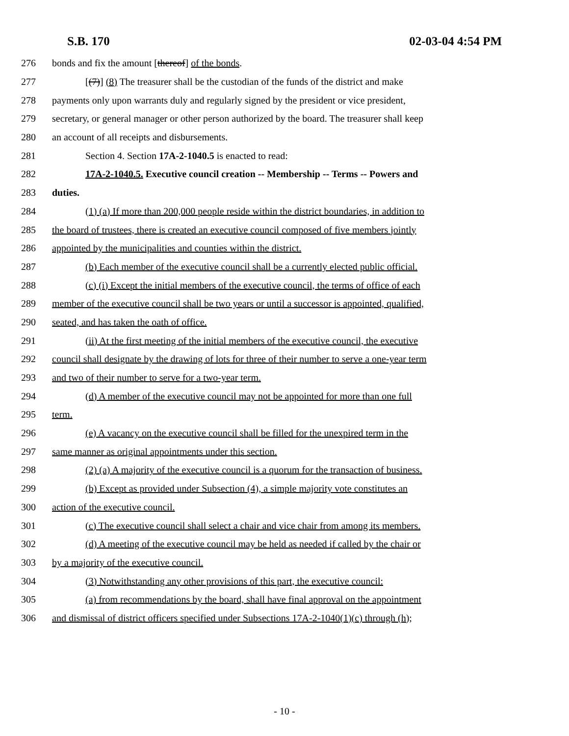S.B. 170 02-03-04 4:54 PM
276 bonds and fix the amount [thereof] of the bonds.
277 [(7)] (8) The treasurer shall be the custodian of the funds of the district and make
278 payments only upon warrants duly and regularly signed by the president or vice president,
279 secretary, or general manager or other person authorized by the board. The treasurer shall keep
280 an account of all receipts and disbursements.
281 Section 4. Section 17A-2-1040.5 is enacted to read:
282 17A-2-1040.5. Executive council creation -- Membership -- Terms -- Powers and
283 duties.
284 (1) (a) If more than 200,000 people reside within the district boundaries, in addition to
285 the board of trustees, there is created an executive council composed of five members jointly
286 appointed by the municipalities and counties within the district.
287 (b) Each member of the executive council shall be a currently elected public official.
288 (c) (i) Except the initial members of the executive council, the terms of office of each
289 member of the executive council shall be two years or until a successor is appointed, qualified,
290 seated, and has taken the oath of office.
291 (ii) At the first meeting of the initial members of the executive council, the executive
292 council shall designate by the drawing of lots for three of their number to serve a one-year term
293 and two of their number to serve for a two-year term.
294 (d) A member of the executive council may not be appointed for more than one full
295 term.
296 (e) A vacancy on the executive council shall be filled for the unexpired term in the
297 same manner as original appointments under this section.
298 (2) (a) A majority of the executive council is a quorum for the transaction of business.
299 (b) Except as provided under Subsection (4), a simple majority vote constitutes an
300 action of the executive council.
301 (c) The executive council shall select a chair and vice chair from among its members.
302 (d) A meeting of the executive council may be held as needed if called by the chair or
303 by a majority of the executive council.
304 (3) Notwithstanding any other provisions of this part, the executive council:
305 (a) from recommendations by the board, shall have final approval on the appointment
306 and dismissal of district officers specified under Subsections 17A-2-1040(1)(c) through (h);
- 10 -